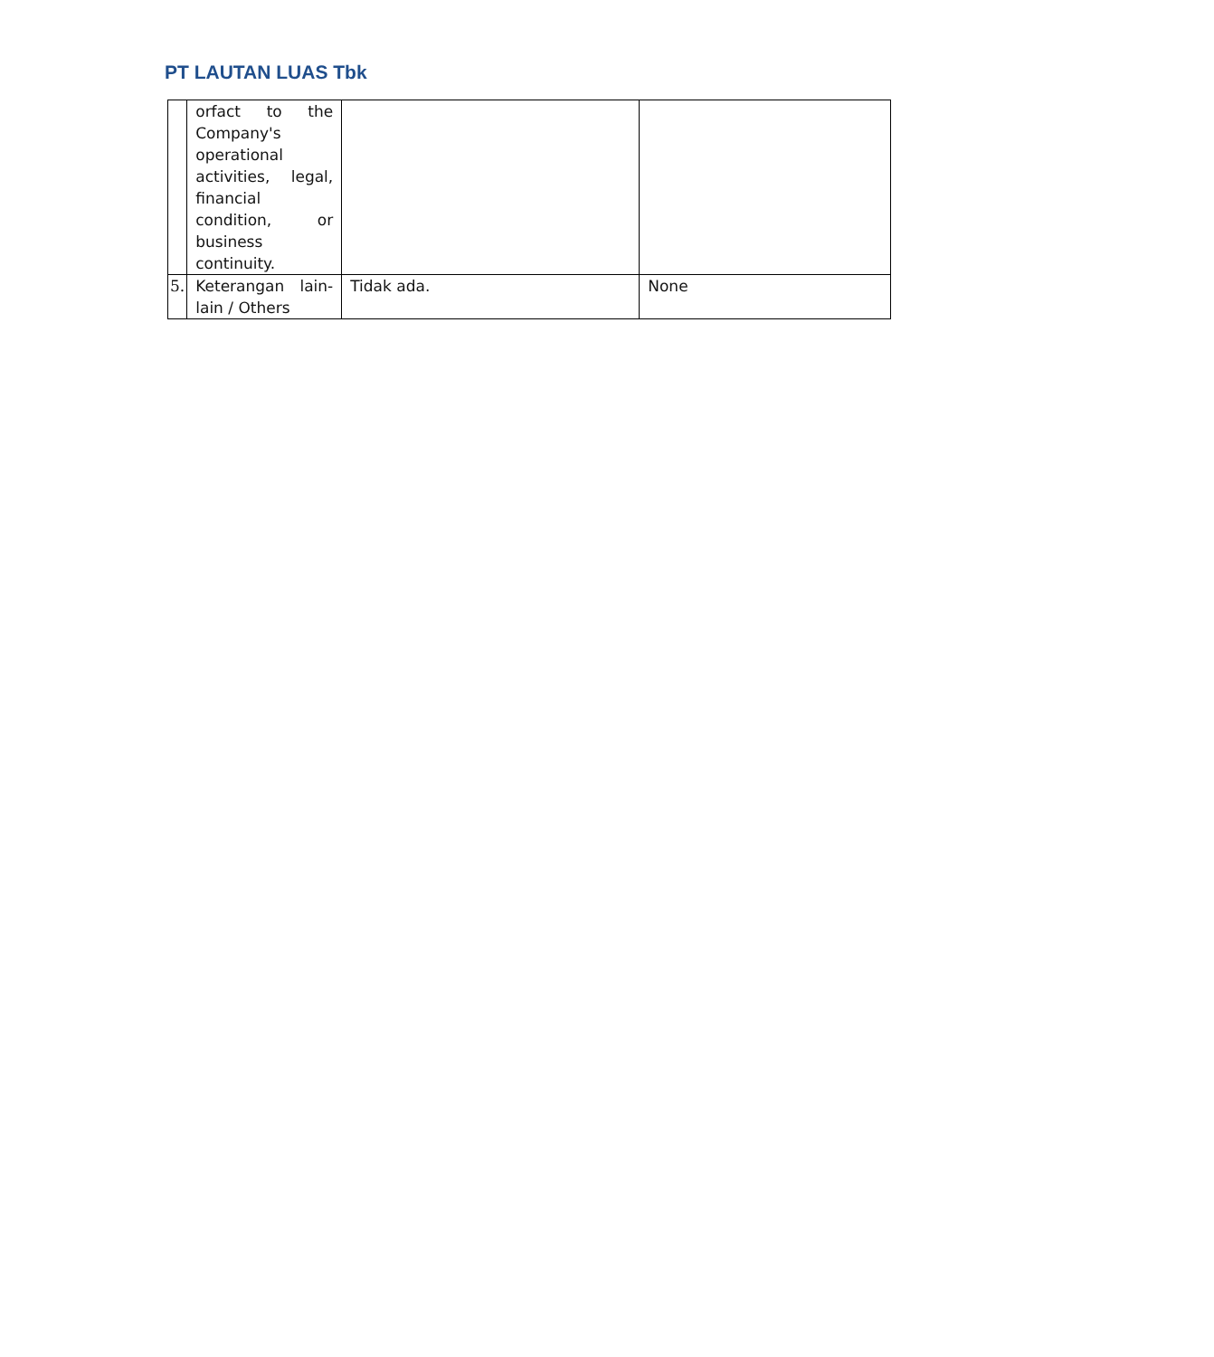PT LAUTAN LUAS Tbk
| | orfact to the Company's operational activities, legal, financial condition, or business continuity. | | |
| 5. | Keterangan lain-lain / Others | Tidak ada. | None |